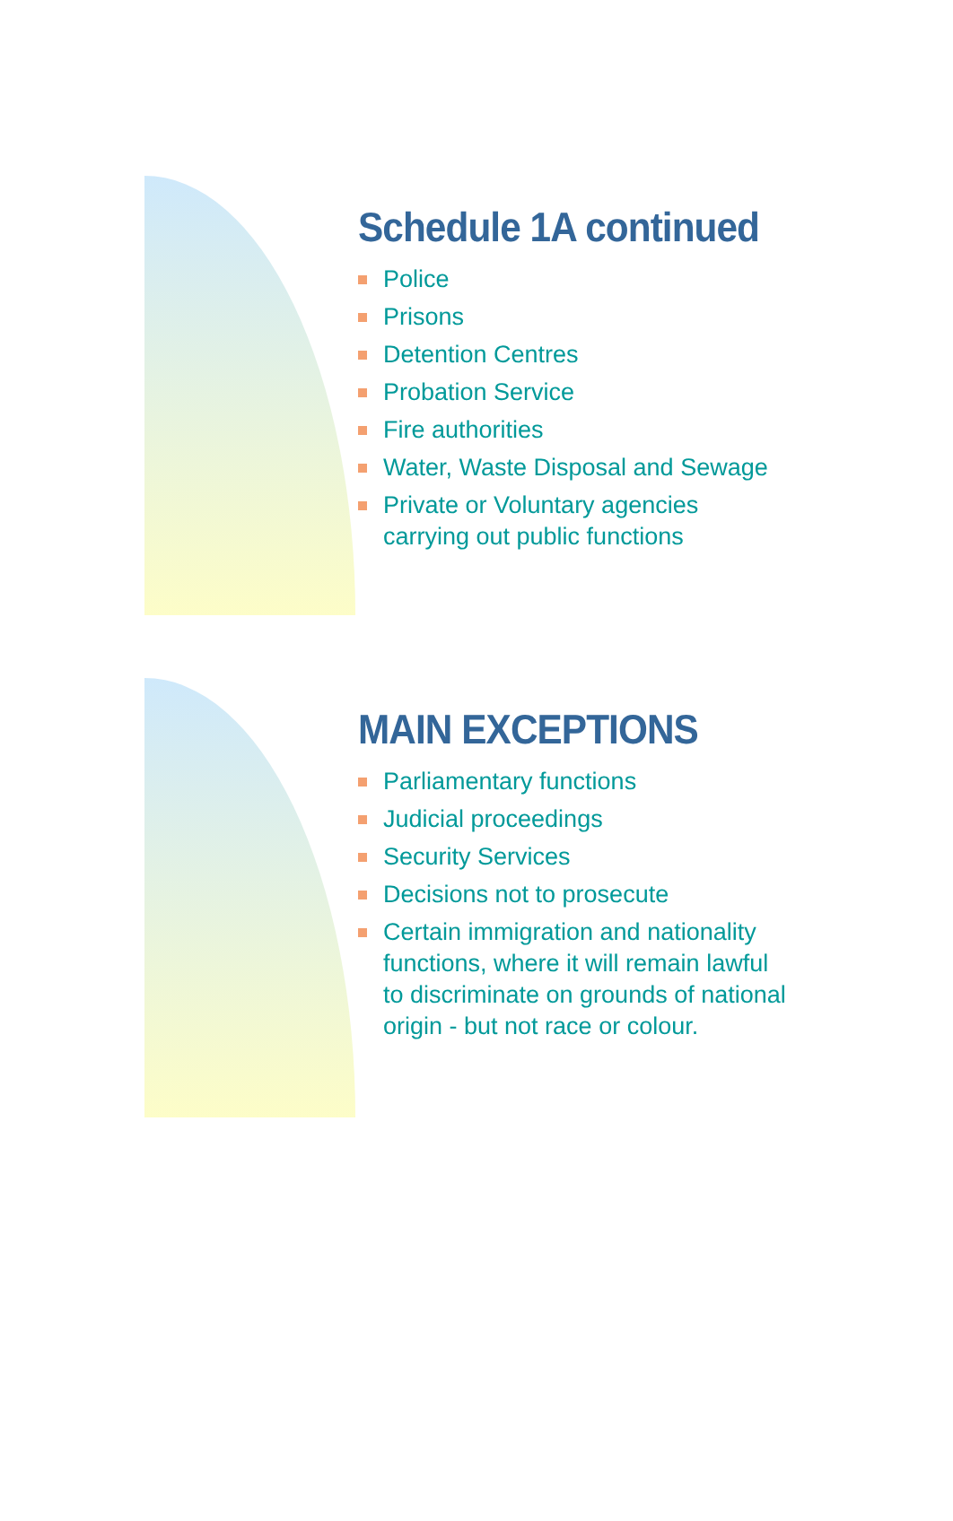Schedule 1A continued
Police
Prisons
Detention Centres
Probation Service
Fire authorities
Water, Waste Disposal and Sewage
Private or Voluntary agencies carrying out public functions
MAIN EXCEPTIONS
Parliamentary functions
Judicial proceedings
Security Services
Decisions not to prosecute
Certain immigration and nationality functions, where it will remain lawful to discriminate on grounds of national origin - but not race or colour.